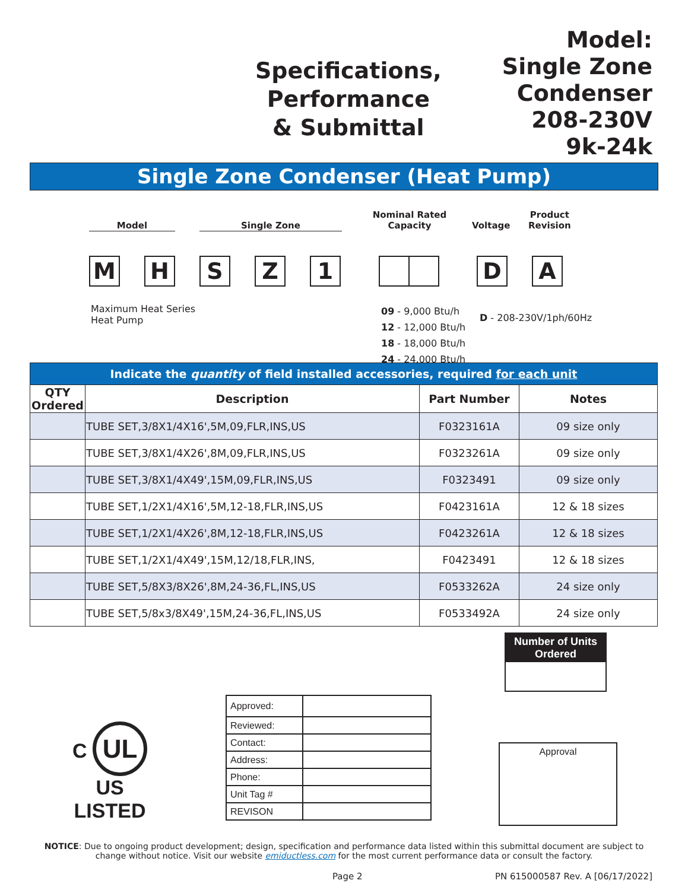Specifications,
Performance
& Submittal
Model:
Single Zone
Condenser
208-230V
9k-24k
Single Zone Condenser (Heat Pump)
Model Single Zone
Nominal Rated
Capacity
Voltage
Product
Revision
M H S Z 1 D A
Maximum Heat Series
Heat Pump
09 - 9,000 Btu/h
12 - 12,000 Btu/h
18 - 18,000 Btu/h
24 - 24,000 Btu/h
D - 208-230V/1ph/60Hz
| Indicate the quantity of field installed accessories, required for each unit | | | |
| --- | --- | --- | --- |
| QTY Ordered | Description | Part Number | Notes |
| | TUBE SET,3/8X1/4X16',5M,09,FLR,INS,US | F0323161A | 09 size only |
| | TUBE SET,3/8X1/4X26',8M,09,FLR,INS,US | F0323261A | 09 size only |
| | TUBE SET,3/8X1/4X49',15M,09,FLR,INS,US | F0323491 | 09 size only |
| | TUBE SET,1/2X1/4X16',5M,12-18,FLR,INS,US | F0423161A | 12 & 18 sizes |
| | TUBE SET,1/2X1/4X26',8M,12-18,FLR,INS,US | F0423261A | 12 & 18 sizes |
| | TUBE SET,1/2X1/4X49',15M,12/18,FLR,INS, | F0423491 | 12 & 18 sizes |
| | TUBE SET,5/8X3/8X26',8M,24-36,FL,INS,US | F0533262A | 24 size only |
| | TUBE SET,5/8x3/8X49',15M,24-36,FL,INS,US | F0533492A | 24 size only |
Number of Units Ordered
C UL US
LISTED
| Approved: | |
| Reviewed: | |
| Contact: | |
| Address: | |
| Phone: | |
| Unit Tag # | |
| REVISON | |
Approval
NOTICE: Due to ongoing product development; design, specification and performance data listed within this submittal document are subject to change without notice. Visit our website emiductless.com for the most current performance data or consult the factory.
Page 2 PN 615000587 Rev. A [06/17/2022]